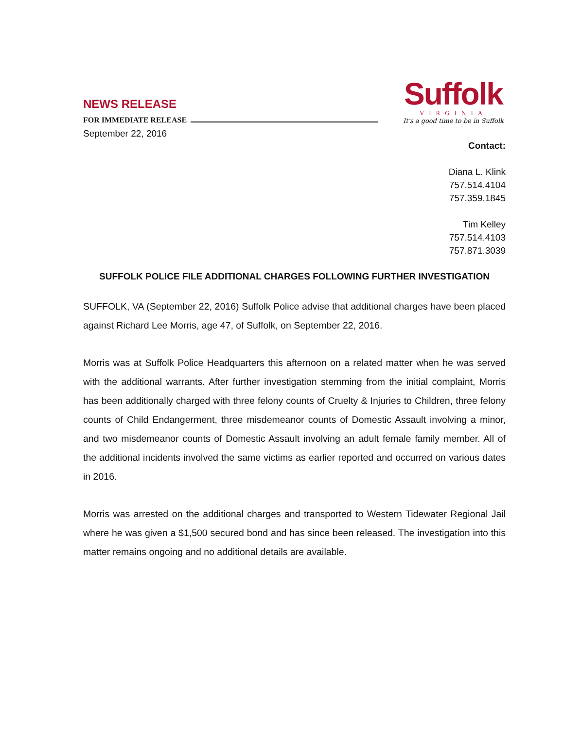NEWS RELEASE
FOR IMMEDIATE RELEASE
Suffolk
VIRGINIA
It's a good time to be in Suffolk
September 22, 2016
Contact:
Diana L. Klink
757.514.4104
757.359.1845
Tim Kelley
757.514.4103
757.871.3039
SUFFOLK POLICE FILE ADDITIONAL CHARGES FOLLOWING FURTHER INVESTIGATION
SUFFOLK, VA (September 22, 2016) Suffolk Police advise that additional charges have been placed against Richard Lee Morris, age 47, of Suffolk, on September 22, 2016.
Morris was at Suffolk Police Headquarters this afternoon on a related matter when he was served with the additional warrants. After further investigation stemming from the initial complaint, Morris has been additionally charged with three felony counts of Cruelty & Injuries to Children, three felony counts of Child Endangerment, three misdemeanor counts of Domestic Assault involving a minor, and two misdemeanor counts of Domestic Assault involving an adult female family member. All of the additional incidents involved the same victims as earlier reported and occurred on various dates in 2016.
Morris was arrested on the additional charges and transported to Western Tidewater Regional Jail where he was given a $1,500 secured bond and has since been released. The investigation into this matter remains ongoing and no additional details are available.